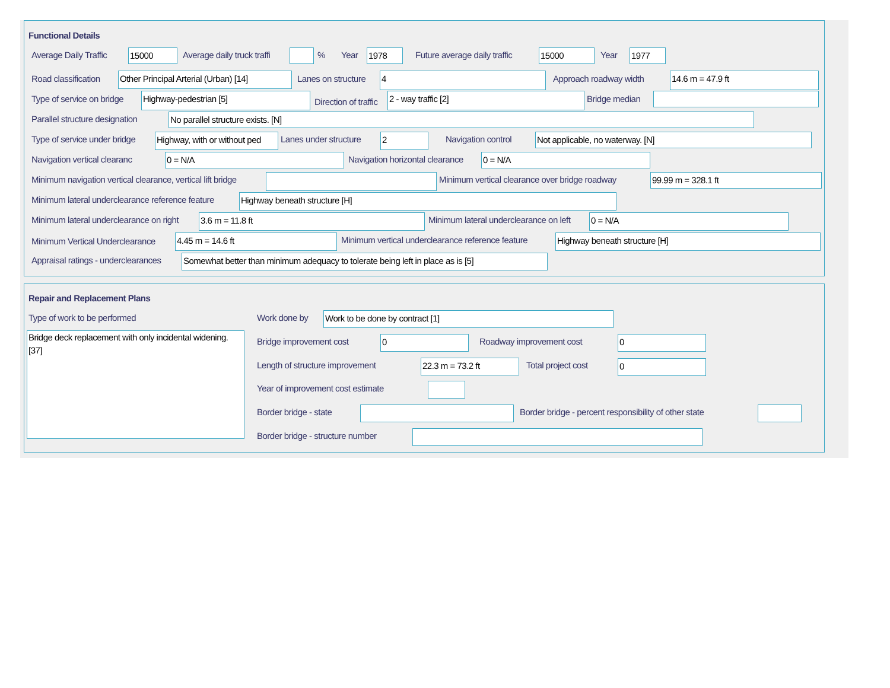Functional Details
Average Daily Traffic 15000 Average daily truck traffi % Year 1978 Future average daily traffic 15000 Year 1977
Road classification Other Principal Arterial (Urban) [14] Lanes on structure 4 Approach roadway width 14.6 m = 47.9 ft
Type of service on bridge Highway-pedestrian [5] Direction of traffic 2 - way traffic [2] Bridge median
Parallel structure designation No parallel structure exists. [N]
Type of service under bridge Highway, with or without ped Lanes under structure 2 Navigation control Not applicable, no waterway. [N]
Navigation vertical clearanc 0 = N/A Navigation horizontal clearance 0 = N/A
Minimum navigation vertical clearance, vertical lift bridge Minimum vertical clearance over bridge roadway 99.99 m = 328.1 ft
Minimum lateral underclearance reference feature Highway beneath structure [H]
Minimum lateral underclearance on right 3.6 m = 11.8 ft Minimum lateral underclearance on left 0 = N/A
Minimum Vertical Underclearance 4.45 m = 14.6 ft Minimum vertical underclearance reference feature Highway beneath structure [H]
Appraisal ratings - underclearances Somewhat better than minimum adequacy to tolerate being left in place as is [5]
Repair and Replacement Plans
Type of work to be performed
Bridge deck replacement with only incidental widening. [37]
Work done by Work to be done by contract [1]
Bridge improvement cost 0 Roadway improvement cost 0
Length of structure improvement 22.3 m = 73.2 ft Total project cost 0
Year of improvement cost estimate
Border bridge - state Border bridge - percent responsibility of other state
Border bridge - structure number